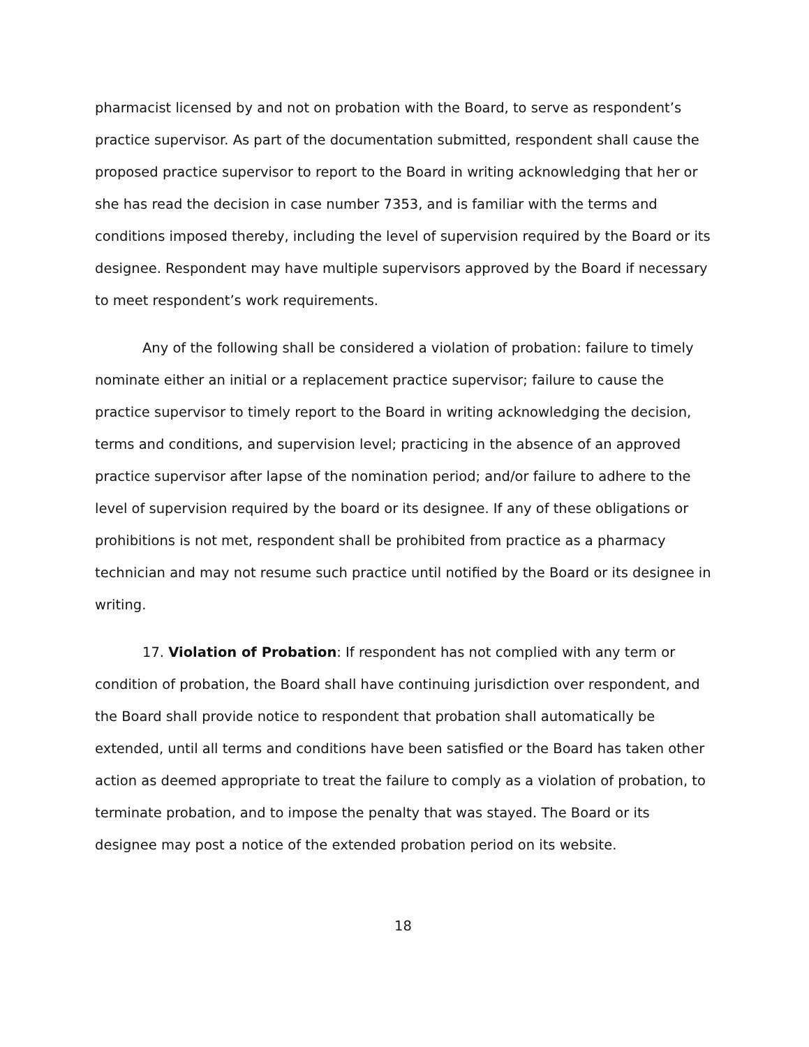pharmacist licensed by and not on probation with the Board, to serve as respondent’s practice supervisor. As part of the documentation submitted, respondent shall cause the proposed practice supervisor to report to the Board in writing acknowledging that her or she has read the decision in case number 7353, and is familiar with the terms and conditions imposed thereby, including the level of supervision required by the Board or its designee. Respondent may have multiple supervisors approved by the Board if necessary to meet respondent’s work requirements.
Any of the following shall be considered a violation of probation: failure to timely nominate either an initial or a replacement practice supervisor; failure to cause the practice supervisor to timely report to the Board in writing acknowledging the decision, terms and conditions, and supervision level; practicing in the absence of an approved practice supervisor after lapse of the nomination period; and/or failure to adhere to the level of supervision required by the board or its designee. If any of these obligations or prohibitions is not met, respondent shall be prohibited from practice as a pharmacy technician and may not resume such practice until notified by the Board or its designee in writing.
17. Violation of Probation: If respondent has not complied with any term or condition of probation, the Board shall have continuing jurisdiction over respondent, and the Board shall provide notice to respondent that probation shall automatically be extended, until all terms and conditions have been satisfied or the Board has taken other action as deemed appropriate to treat the failure to comply as a violation of probation, to terminate probation, and to impose the penalty that was stayed. The Board or its designee may post a notice of the extended probation period on its website.
18